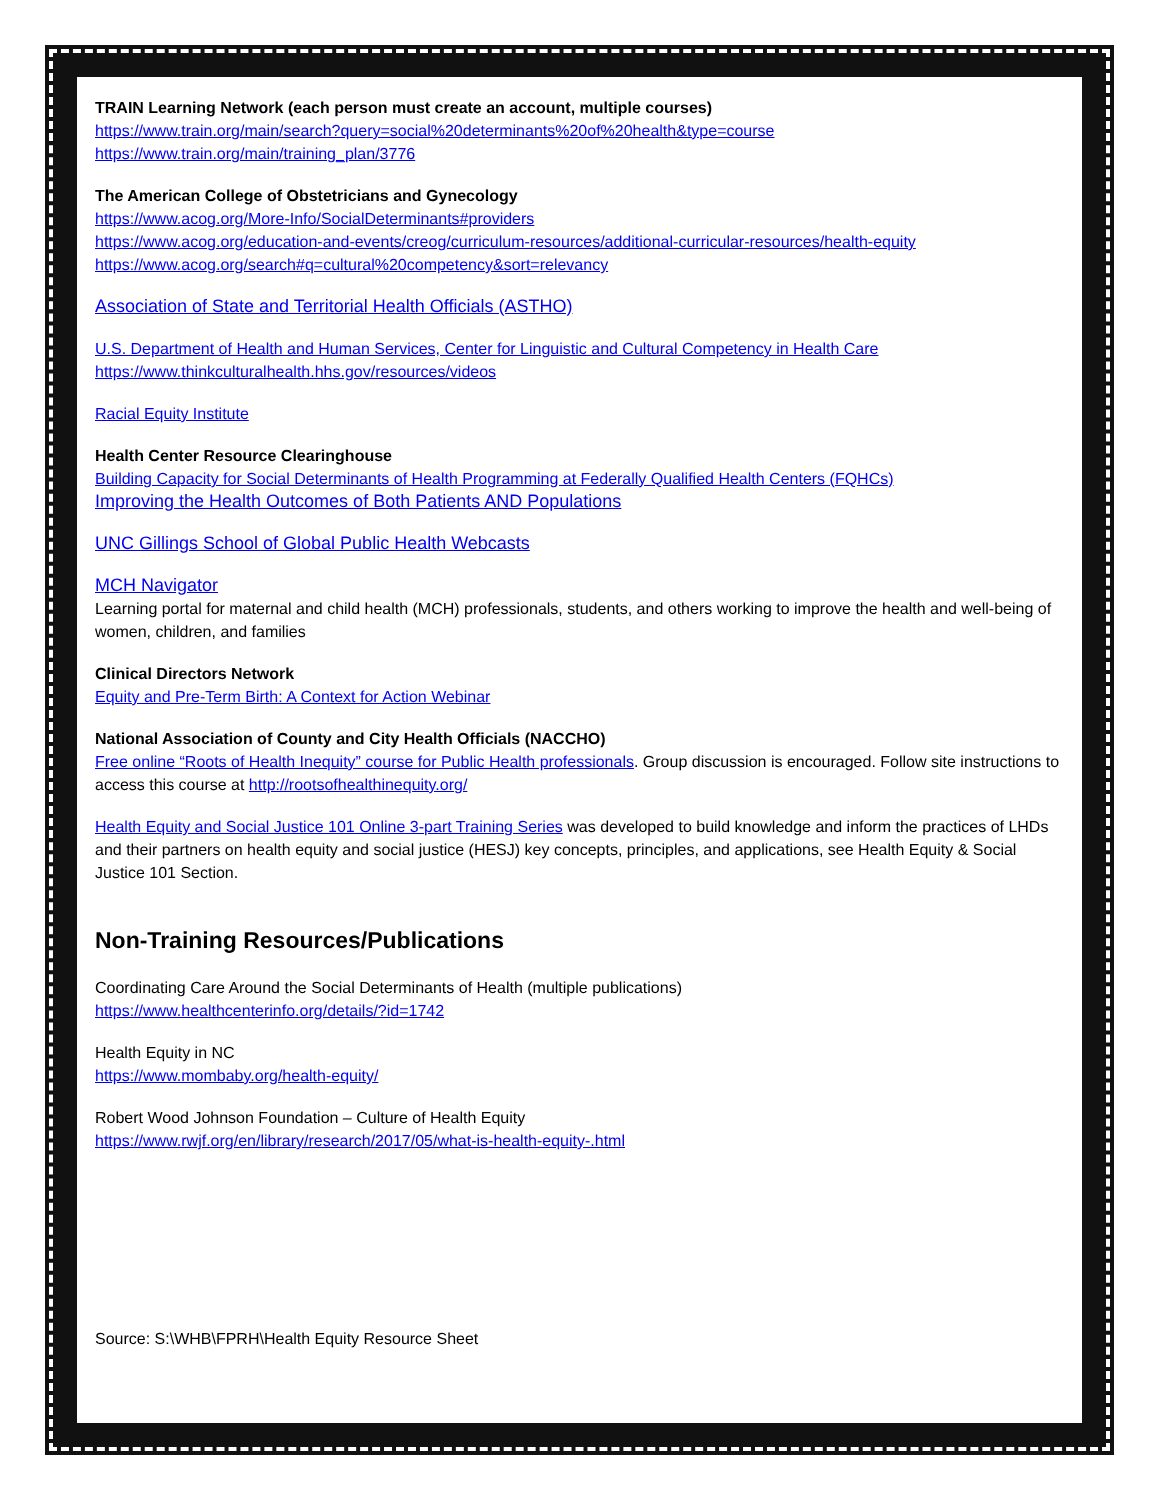TRAIN Learning Network (each person must create an account, multiple courses)
https://www.train.org/main/search?query=social%20determinants%20of%20health&type=course
https://www.train.org/main/training_plan/3776
The American College of Obstetricians and Gynecology
https://www.acog.org/More-Info/SocialDeterminants#providers
https://www.acog.org/education-and-events/creog/curriculum-resources/additional-curricular-resources/health-equity
https://www.acog.org/search#q=cultural%20competency&sort=relevancy
Association of State and Territorial Health Officials (ASTHO)
U.S. Department of Health and Human Services, Center for Linguistic and Cultural Competency in Health Care
https://www.thinkculturalhealth.hhs.gov/resources/videos
Racial Equity Institute
Health Center Resource Clearinghouse
Building Capacity for Social Determinants of Health Programming at Federally Qualified Health Centers (FQHCs)
Improving the Health Outcomes of Both Patients AND Populations
UNC Gillings School of Global Public Health Webcasts
MCH Navigator
Learning portal for maternal and child health (MCH) professionals, students, and others working to improve the health and well-being of women, children, and families
Clinical Directors Network
Equity and Pre-Term Birth: A Context for Action Webinar
National Association of County and City Health Officials (NACCHO)
Free online “Roots of Health Inequity” course for Public Health professionals. Group discussion is encouraged. Follow site instructions to access this course at http://rootsofhealthinequity.org/
Health Equity and Social Justice 101 Online 3-part Training Series was developed to build knowledge and inform the practices of LHDs and their partners on health equity and social justice (HESJ) key concepts, principles, and applications, see Health Equity & Social Justice 101 Section.
Non-Training Resources/Publications
Coordinating Care Around the Social Determinants of Health (multiple publications)
https://www.healthcenterinfo.org/details/?id=1742
Health Equity in NC
https://www.mombaby.org/health-equity/
Robert Wood Johnson Foundation – Culture of Health Equity
https://www.rwjf.org/en/library/research/2017/05/what-is-health-equity-.html
Source: S:\WHB\FPRH\Health Equity Resource Sheet